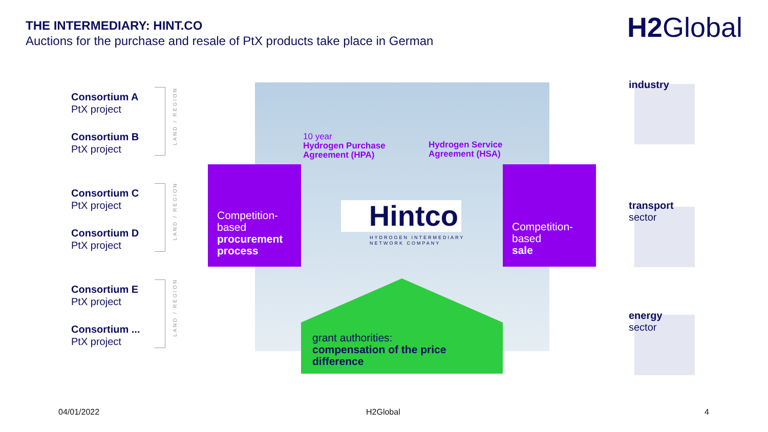THE INTERMEDIARY: HINT.CO
Auctions for the purchase and resale of PtX products take place in German
H2Global
Consortium A
PtX project
Consortium B
PtX project
Consortium C
PtX project
Consortium D
PtX project
Consortium E
PtX project
Consortium ...
PtX project
LAND / REGION
LAND / REGION
LAND / REGION
Competition-
based
procurement process
Competition-
based
sale
10 year
Hydrogen Purchase
Agreement (HPA)
Hydrogen Service
Agreement (HSA)
Hintco
HYDROGEN INTERMEDIARY
NETWORK COMPANY
grant authorities:
compensation of the price difference
industry
transport
sector
energy
sector
04/01/2022 H2Global 4